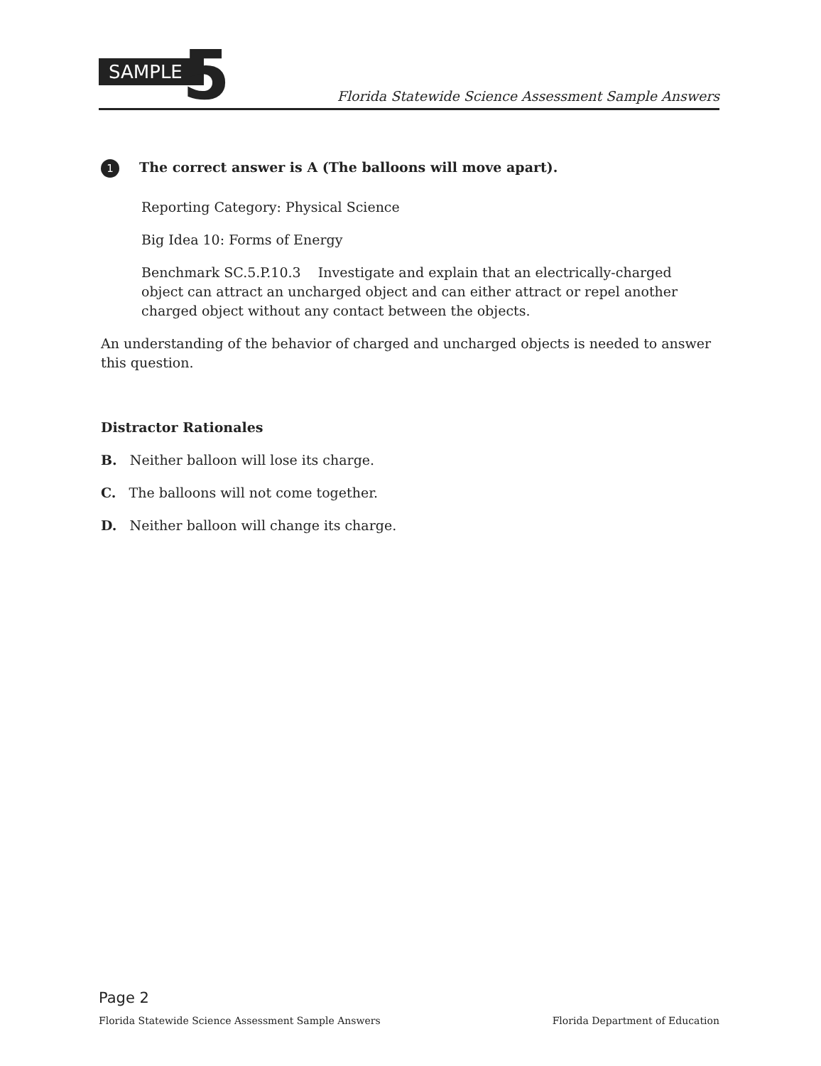SAMPLE 5
Florida Statewide Science Assessment Sample Answers
1 The correct answer is A (The balloons will move apart).
Reporting Category: Physical Science
Big Idea 10: Forms of Energy
Benchmark SC.5.P.10.3 Investigate and explain that an electrically-charged object can attract an uncharged object and can either attract or repel another charged object without any contact between the objects.
An understanding of the behavior of charged and uncharged objects is needed to answer this question.
Distractor Rationales
B. Neither balloon will lose its charge.
C. The balloons will not come together.
D. Neither balloon will change its charge.
Page 2
Florida Statewide Science Assessment Sample Answers Florida Department of Education